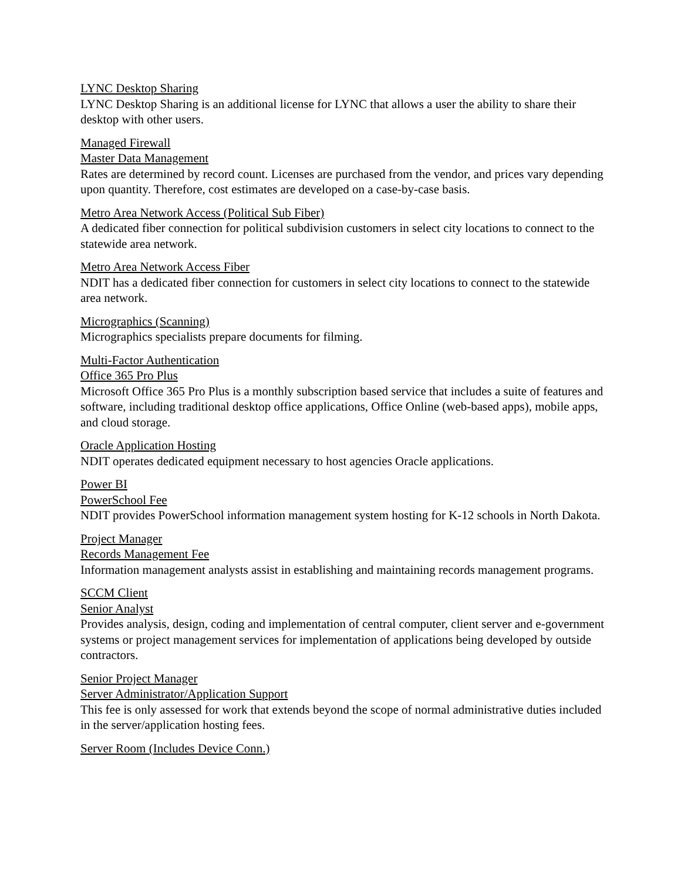LYNC Desktop Sharing
LYNC Desktop Sharing is an additional license for LYNC that allows a user the ability to share their desktop with other users.
Managed Firewall
Master Data Management
Rates are determined by record count. Licenses are purchased from the vendor, and prices vary depending upon quantity. Therefore, cost estimates are developed on a case-by-case basis.
Metro Area Network Access (Political Sub Fiber)
A dedicated fiber connection for political subdivision customers in select city locations to connect to the statewide area network.
Metro Area Network Access Fiber
NDIT has a dedicated fiber connection for customers in select city locations to connect to the statewide area network.
Micrographics (Scanning)
Micrographics specialists prepare documents for filming.
Multi-Factor Authentication
Office 365 Pro Plus
Microsoft Office 365 Pro Plus is a monthly subscription based service that includes a suite of features and software, including traditional desktop office applications, Office Online (web-based apps), mobile apps, and cloud storage.
Oracle Application Hosting
NDIT operates dedicated equipment necessary to host agencies Oracle applications.
Power BI
PowerSchool Fee
NDIT provides PowerSchool information management system hosting for K-12 schools in North Dakota.
Project Manager
Records Management Fee
Information management analysts assist in establishing and maintaining records management programs.
SCCM Client
Senior Analyst
Provides analysis, design, coding and implementation of central computer, client server and e-government systems or project management services for implementation of applications being developed by outside contractors.
Senior Project Manager
Server Administrator/Application Support
This fee is only assessed for work that extends beyond the scope of normal administrative duties included in the server/application hosting fees.
Server Room (Includes Device Conn.)